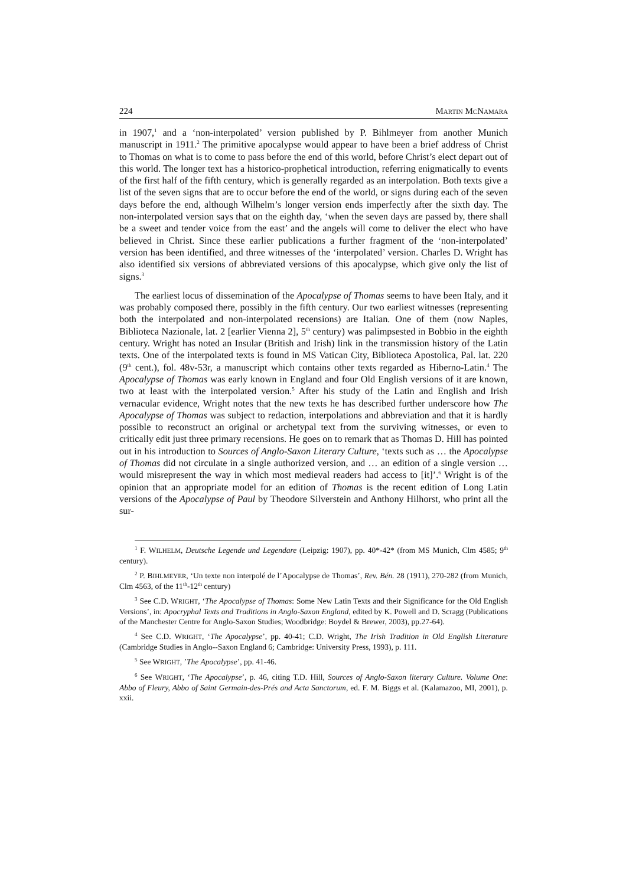224 MARTIN MCNAMARA
in 1907,<sup>1</sup> and a ‘non-interpolated’ version published by P. Bihlmeyer from another Munich manuscript in 1911.<sup>2</sup> The primitive apocalypse would appear to have been a brief address of Christ to Thomas on what is to come to pass before the end of this world, before Christ’s elect depart out of this world. The longer text has a historico-prophetical introduction, referring enigmatically to events of the first half of the fifth century, which is generally regarded as an interpolation. Both texts give a list of the seven signs that are to occur before the end of the world, or signs during each of the seven days before the end, although Wilhelm’s longer version ends imperfectly after the sixth day. The non-interpolated version says that on the eighth day, ‘when the seven days are passed by, there shall be a sweet and tender voice from the east’ and the angels will come to deliver the elect who have believed in Christ. Since these earlier publications a further fragment of the ‘non-interpolated’ version has been identified, and three witnesses of the ‘interpolated’ version. Charles D. Wright has also identified six versions of abbreviated versions of this apocalypse, which give only the list of signs.<sup>3</sup>
The earliest locus of dissemination of the Apocalypse of Thomas seems to have been Italy, and it was probably composed there, possibly in the fifth century. Our two earliest witnesses (representing both the interpolated and non-interpolated recensions) are Italian. One of them (now Naples, Biblioteca Nazionale, lat. 2 [earlier Vienna 2], 5<sup>th</sup> century) was palimpsested in Bobbio in the eighth century. Wright has noted an Insular (British and Irish) link in the transmission history of the Latin texts. One of the interpolated texts is found in MS Vatican City, Biblioteca Apostolica, Pal. lat. 220 (9<sup>th</sup> cent.), fol. 48v-53r, a manuscript which contains other texts regarded as Hiberno-Latin.<sup>4</sup> The Apocalypse of Thomas was early known in England and four Old English versions of it are known, two at least with the interpolated version.<sup>5</sup> After his study of the Latin and English and Irish vernacular evidence, Wright notes that the new texts he has described further underscore how The Apocalypse of Thomas was subject to redaction, interpolations and abbreviation and that it is hardly possible to reconstruct an original or archetypal text from the surviving witnesses, or even to critically edit just three primary recensions. He goes on to remark that as Thomas D. Hill has pointed out in his introduction to Sources of Anglo-Saxon Literary Culture, ‘texts such as … the Apocalypse of Thomas did not circulate in a single authorized version, and … an edition of a single version … would misrepresent the way in which most medieval readers had access to [it]’.<sup>6</sup> Wright is of the opinion that an appropriate model for an edition of Thomas is the recent edition of Long Latin versions of the Apocalypse of Paul by Theodore Silverstein and Anthony Hilhorst, who print all the sur-
<sup>1</sup> F. WILHELM, Deutsche Legende und Legendare (Leipzig: 1907), pp. 40*-42* (from MS Munich, Clm 4585; 9<sup>th</sup> century).
<sup>2</sup> P. BIHLMEYER, ‘Un texte non interpolé de l’Apocalypse de Thomas’, Rev. Bén. 28 (1911), 270-282 (from Munich, Clm 4563, of the 11<sup>th</sup>-12<sup>th</sup> century)
<sup>3</sup> See C.D. WRIGHT, ‘The Apocalypse of Thomas: Some New Latin Texts and their Significance for the Old English Versions’, in: Apocryphal Texts and Traditions in Anglo-Saxon England, edited by K. Powell and D. Scragg (Publications of the Manchester Centre for Anglo-Saxon Studies; Woodbridge: Boydel & Brewer, 2003), pp.27-64).
<sup>4</sup> See C.D. WRIGHT, ‘The Apocalypse’, pp. 40-41; C.D. Wright, The Irish Tradition in Old English Literature (Cambridge Studies in Anglo--Saxon England 6; Cambridge: University Press, 1993), p. 111.
<sup>5</sup> See WRIGHT, ’The Apocalypse’, pp. 41-46.
<sup>6</sup> See WRIGHT, ‘The Apocalypse’, p. 46, citing T.D. Hill, Sources of Anglo-Saxon literary Culture. Volume One: Abbo of Fleury, Abbo of Saint Germain-des-Prés and Acta Sanctorum, ed. F. M. Biggs et al. (Kalamazoo, MI, 2001), p. xxii.